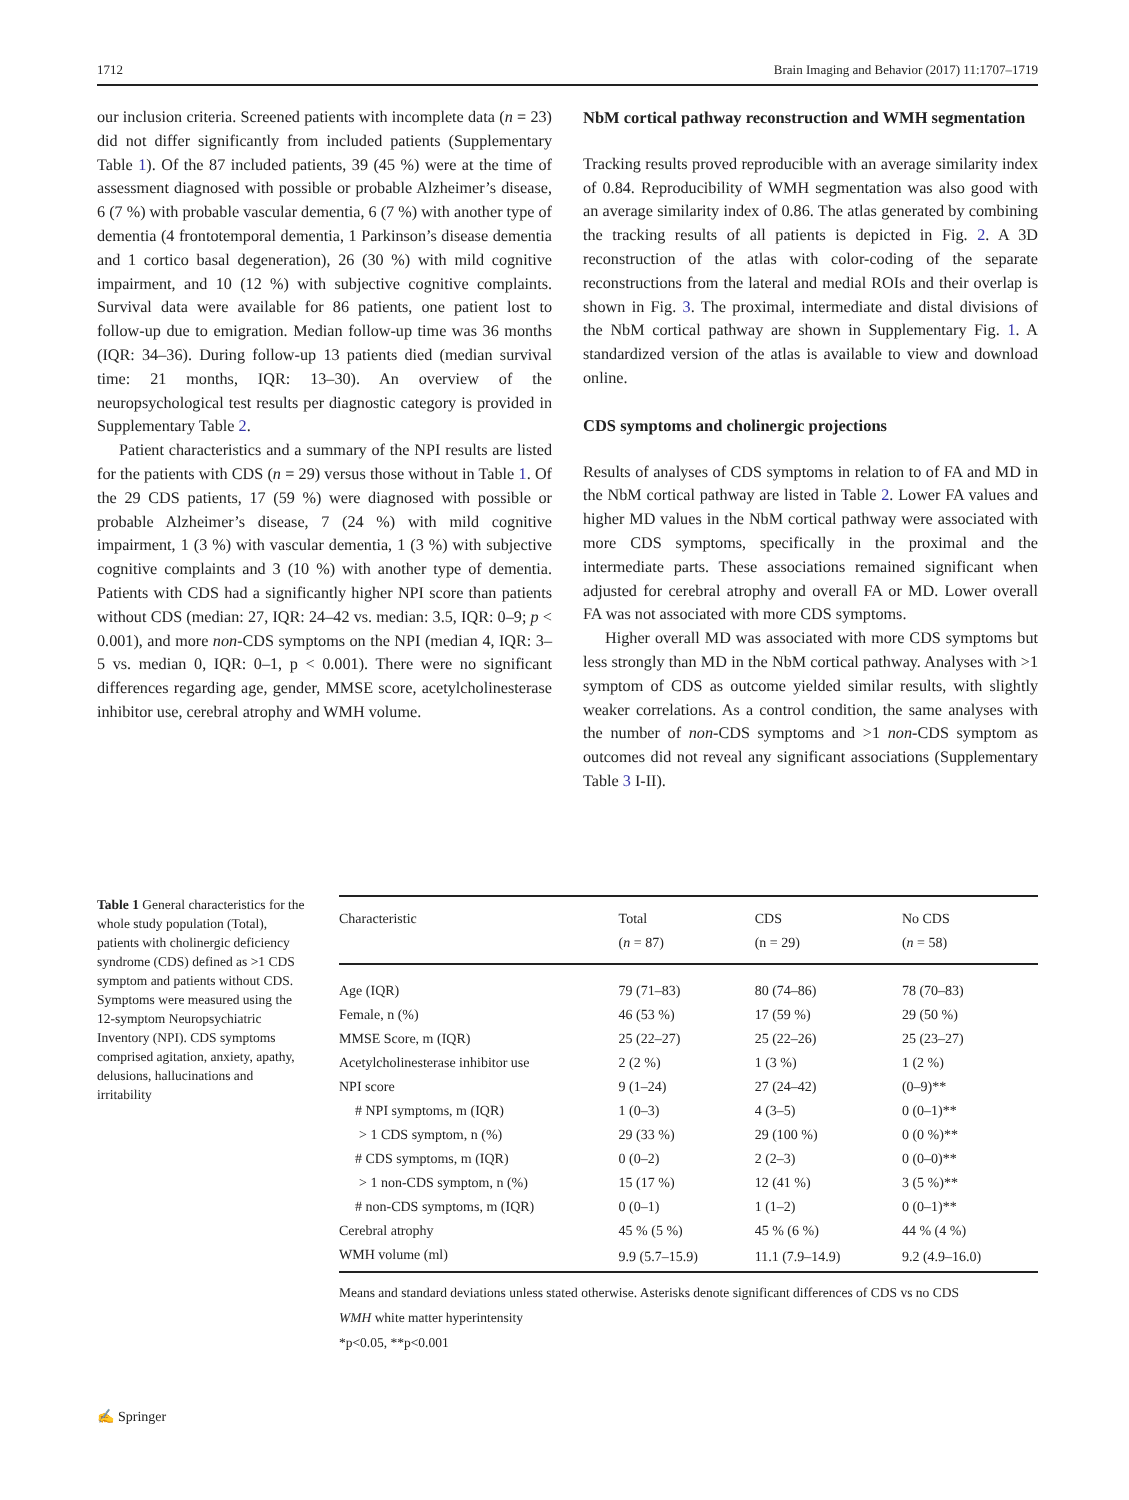1712 Brain Imaging and Behavior (2017) 11:1707–1719
our inclusion criteria. Screened patients with incomplete data (n = 23) did not differ significantly from included patients (Supplementary Table 1). Of the 87 included patients, 39 (45 %) were at the time of assessment diagnosed with possible or probable Alzheimer’s disease, 6 (7 %) with probable vascular dementia, 6 (7 %) with another type of dementia (4 frontotemporal dementia, 1 Parkinson’s disease dementia and 1 cortico basal degeneration), 26 (30 %) with mild cognitive impairment, and 10 (12 %) with subjective cognitive complaints. Survival data were available for 86 patients, one patient lost to follow-up due to emigration. Median follow-up time was 36 months (IQR: 34–36). During follow-up 13 patients died (median survival time: 21 months, IQR: 13–30). An overview of the neuropsychological test results per diagnostic category is provided in Supplementary Table 2.
Patient characteristics and a summary of the NPI results are listed for the patients with CDS (n = 29) versus those without in Table 1. Of the 29 CDS patients, 17 (59 %) were diagnosed with possible or probable Alzheimer’s disease, 7 (24 %) with mild cognitive impairment, 1 (3 %) with vascular dementia, 1 (3 %) with subjective cognitive complaints and 3 (10 %) with another type of dementia. Patients with CDS had a significantly higher NPI score than patients without CDS (median: 27, IQR: 24–42 vs. median: 3.5, IQR: 0–9; p < 0.001), and more non-CDS symptoms on the NPI (median 4, IQR: 3–5 vs. median 0, IQR: 0–1, p < 0.001). There were no significant differences regarding age, gender, MMSE score, acetylcholinesterase inhibitor use, cerebral atrophy and WMH volume.
NbM cortical pathway reconstruction and WMH segmentation
Tracking results proved reproducible with an average similarity index of 0.84. Reproducibility of WMH segmentation was also good with an average similarity index of 0.86. The atlas generated by combining the tracking results of all patients is depicted in Fig. 2. A 3D reconstruction of the atlas with color-coding of the separate reconstructions from the lateral and medial ROIs and their overlap is shown in Fig. 3. The proximal, intermediate and distal divisions of the NbM cortical pathway are shown in Supplementary Fig. 1. A standardized version of the atlas is available to view and download online.
CDS symptoms and cholinergic projections
Results of analyses of CDS symptoms in relation to of FA and MD in the NbM cortical pathway are listed in Table 2. Lower FA values and higher MD values in the NbM cortical pathway were associated with more CDS symptoms, specifically in the proximal and the intermediate parts. These associations remained significant when adjusted for cerebral atrophy and overall FA or MD. Lower overall FA was not associated with more CDS symptoms.
Higher overall MD was associated with more CDS symptoms but less strongly than MD in the NbM cortical pathway. Analyses with >1 symptom of CDS as outcome yielded similar results, with slightly weaker correlations. As a control condition, the same analyses with the number of non-CDS symptoms and >1 non-CDS symptom as outcomes did not reveal any significant associations (Supplementary Table 3 I-II).
Table 1 General characteristics for the whole study population (Total), patients with cholinergic deficiency syndrome (CDS) defined as >1 CDS symptom and patients without CDS. Symptoms were measured using the 12-symptom Neuropsychiatric Inventory (NPI). CDS symptoms comprised agitation, anxiety, apathy, delusions, hallucinations and irritability
| Characteristic | Total ( n = 87) | CDS (n = 29) | No CDS ( n = 58) |
| --- | --- | --- | --- |
| Age (IQR) | 79 (71–83) | 80 (74–86) | 78 (70–83) |
| Female, n (%) | 46 (53 %) | 17 (59 %) | 29 (50 %) |
| MMSE Score, m (IQR) | 25 (22–27) | 25 (22–26) | 25 (23–27) |
| Acetylcholinesterase inhibitor use | 2 (2 %) | 1 (3 %) | 1 (2 %) |
| NPI score | 9 (1–24) | 27 (24–42) | (0–9)** |
| # NPI symptoms, m (IQR) | 1 (0–3) | 4 (3–5) | 0 (0–1)** |
| > 1 CDS symptom, n (%) | 29 (33 %) | 29 (100 %) | 0 (0 %)** |
| # CDS symptoms, m (IQR) | 0 (0–2) | 2 (2–3) | 0 (0–0)** |
| > 1 non-CDS symptom, n (%) | 15 (17 %) | 12 (41 %) | 3 (5 %)** |
| # non-CDS symptoms, m (IQR) | 0 (0–1) | 1 (1–2) | 0 (0–1)** |
| Cerebral atrophy | 45 % (5 %) | 45 % (6 %) | 44 % (4 %) |
| WMH volume (ml) | 9.9 (5.7–15.9) | 11.1 (7.9–14.9) | 9.2 (4.9–16.0) |
Means and standard deviations unless stated otherwise. Asterisks denote significant differences of CDS vs no CDS
WMH white matter hyperintensity
*p<0.05, **p<0.001
✍ Springer